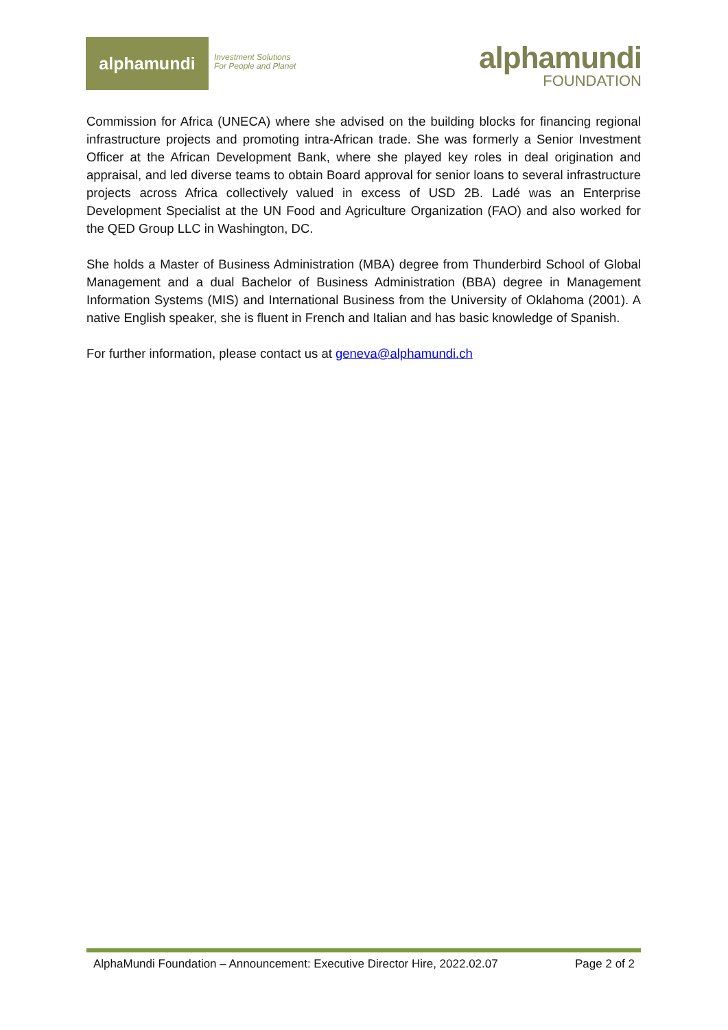alphamundi
Investment Solutions
For People and Planet
alphamundi
FOUNDATION
Commission for Africa (UNECA) where she advised on the building blocks for financing regional infrastructure projects and promoting intra-African trade. She was formerly a Senior Investment Officer at the African Development Bank, where she played key roles in deal origination and appraisal, and led diverse teams to obtain Board approval for senior loans to several infrastructure projects across Africa collectively valued in excess of USD 2B. Ladé was an Enterprise Development Specialist at the UN Food and Agriculture Organization (FAO) and also worked for the QED Group LLC in Washington, DC.
She holds a Master of Business Administration (MBA) degree from Thunderbird School of Global Management and a dual Bachelor of Business Administration (BBA) degree in Management Information Systems (MIS) and International Business from the University of Oklahoma (2001). A native English speaker, she is fluent in French and Italian and has basic knowledge of Spanish.
For further information, please contact us at geneva@alphamundi.ch
AlphaMundi Foundation – Announcement: Executive Director Hire, 2022.02.07 Page 2 of 2